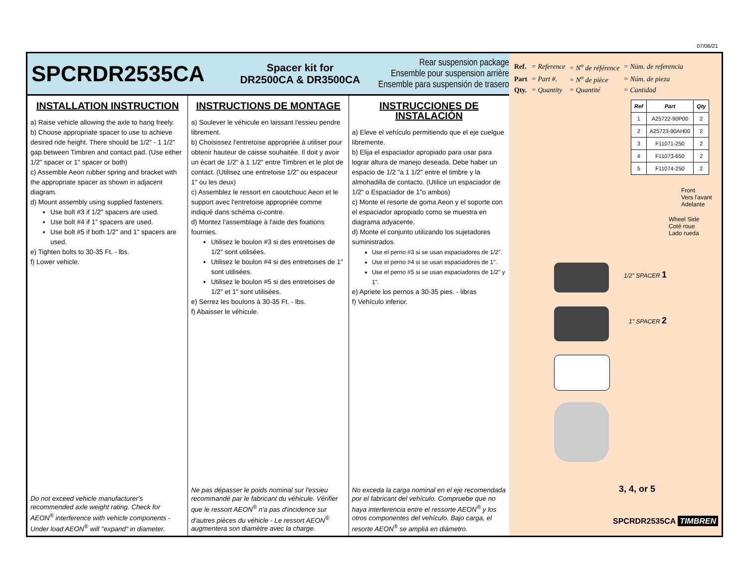07/06/21
SPCRDR2535CA
Spacer kit for
DR2500CA & DR3500CA
Rear suspension package
Ensemble pour suspension arrière
Ensemble para suspensión de trasero
INSTALLATION INSTRUCTION
a) Raise vehicle allowing the axle to hang freely.
b) Choose appropriate spacer to use to achieve desired ride height. There should be 1/2" - 1 1/2" gap between Timbren and contact pad. (Use either 1/2" spacer or 1" spacer or both)
c) Assemble Aeon rubber spring and bracket with the appropriate spacer as shown in adjacent diagram.
d) Mount assembly using supplied fasteners.
Use bolt #3 if 1/2" spacers are used.
Use bolt #4 if 1" spacers are used.
Use bolt #5 if both 1/2" and 1" spacers are used.
e) Tighten bolts to 30-35 Ft. - lbs.
f) Lower vehicle.
Do not exceed vehicle manufacturer's recommended axle weight rating. Check for AEON<sup>®</sup> interference with vehicle components - Under load AEON<sup>®</sup> will "expand" in diameter.
INSTRUCTIONS DE MONTAGE
a) Soulever le véhicule en laissant l'essieu pendre librement.
b) Choisissez l'entretoise appropriée à utiliser pour obtenir hauteur de caisse souhaitée. Il doit y avoir un écart de 1/2" à 1 1/2" entre Timbren et le plot de contact. (Utilisez une entretoise 1/2" ou espaceur 1" ou les deux)
c) Assemblez le ressort en caoutchouc Aeon et le support avec l'entretoise appropriée comme indiqué dans schéma ci-contre.
d) Montez l'assemblage à l'aide des fixations fournies.
Utilisez le boulon #3 si des entretoises de 1/2" sont utilisées.
Utilisez le boulon #4 si des entretoises de 1" sont utilisées.
Utilisez le boulon #5 si des entretoises de 1/2" et 1" sont utilisées.
e) Serrez les boulons à 30-35 Ft. - lbs.
f) Abaisser le véhicule.
Ne pas dépasser le poids nominal sur l'essieu recommandé par le fabricant du véhicule. Vérifier que le ressort AEON<sup>®</sup> n'a pas d'incidence sur d'autres pièces du véhicle - Le ressort AEON<sup>®</sup> augmentera son diamètre avec la charge.
INSTRUCCIONES DE INSTALACIÓN
a) Eleve el vehículo permitiendo que el eje cuelgue libremente.
b) Elija el espaciador apropiado para usar para lograr altura de manejo deseada. Debe haber un espacio de 1/2 "a 1 1/2" entre el timbre y la almohadilla de contacto. (Utilice un espaciador de 1/2" o Espaciador de 1"o ambos)
c) Monte el resorte de goma Aeon y el soporte con el espaciador apropiado como se muestra en diagrama adyacente.
d) Monte el conjunto utilizando los sujetadores suministrados.
Use el perno #3 si se usan espaciadores de 1/2".
Use el perno #4 si se usan espaciadores de 1".
Use el perno #5 si se usan espaciadores de 1/2" y 1".
e) Apriete los pernos a 30-35 pies. - libras
f) Vehículo inferior.
No exceda la carga nominal en el eje recomendada por el fabricant del vehículo. Compruebe que no haya interferencia entre el ressorte AEON<sup>®</sup> y los otros componentes del vehículo. Bajo carga, el resorte AEON<sup>®</sup> se ampliá en diámetro.
| Ref. | = Reference | = N<sup>o</sup> de référence | = Núm. de referencia |
| Part | = Part #. | = N<sup>o</sup> de pièce | = Núm. de pieza |
| Qty. | = Quantity | = Quantité | = Cantidad |
| Ref | Part | Qty |
| --- | --- | --- |
| 1 | A25722-90P00 | 2 |
| 2 | A25723-90AH00 | 2 |
| 3 | F11071-250 | 2 |
| 4 | F11073-650 | 2 |
| 5 | F11074-250 | 2 |
Front
Vers l'avant
Adelante
Wheel Side
Coté roue
Lado rueda
1/2" SPACER 1
1" SPACER 2
3, 4, or 5
SPCRDR2535CA TIMBREN